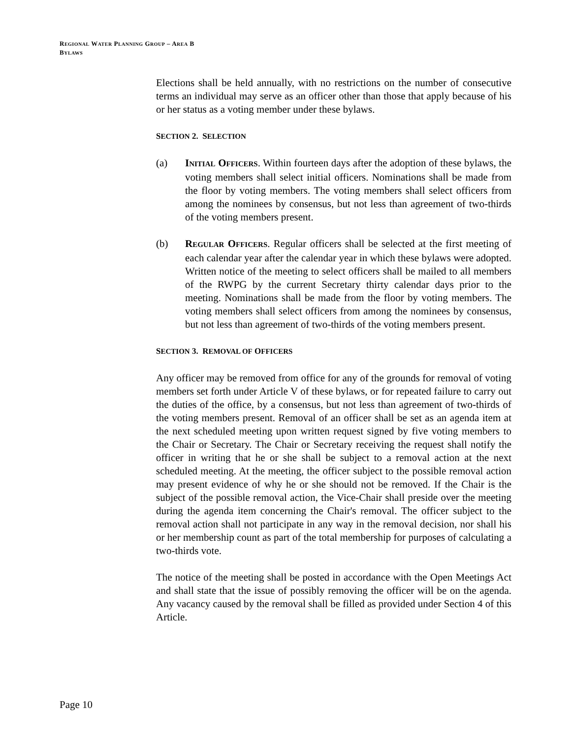REGIONAL WATER PLANNING GROUP – AREA B
BYLAWS
Elections shall be held annually, with no restrictions on the number of consecutive terms an individual may serve as an officer other than those that apply because of his or her status as a voting member under these bylaws.
SECTION 2. SELECTION
(a) INITIAL OFFICERS. Within fourteen days after the adoption of these bylaws, the voting members shall select initial officers. Nominations shall be made from the floor by voting members. The voting members shall select officers from among the nominees by consensus, but not less than agreement of two-thirds of the voting members present.
(b) REGULAR OFFICERS. Regular officers shall be selected at the first meeting of each calendar year after the calendar year in which these bylaws were adopted. Written notice of the meeting to select officers shall be mailed to all members of the RWPG by the current Secretary thirty calendar days prior to the meeting. Nominations shall be made from the floor by voting members. The voting members shall select officers from among the nominees by consensus, but not less than agreement of two-thirds of the voting members present.
SECTION 3. REMOVAL OF OFFICERS
Any officer may be removed from office for any of the grounds for removal of voting members set forth under Article V of these bylaws, or for repeated failure to carry out the duties of the office, by a consensus, but not less than agreement of two-thirds of the voting members present. Removal of an officer shall be set as an agenda item at the next scheduled meeting upon written request signed by five voting members to the Chair or Secretary. The Chair or Secretary receiving the request shall notify the officer in writing that he or she shall be subject to a removal action at the next scheduled meeting. At the meeting, the officer subject to the possible removal action may present evidence of why he or she should not be removed. If the Chair is the subject of the possible removal action, the Vice-Chair shall preside over the meeting during the agenda item concerning the Chair's removal. The officer subject to the removal action shall not participate in any way in the removal decision, nor shall his or her membership count as part of the total membership for purposes of calculating a two-thirds vote.
The notice of the meeting shall be posted in accordance with the Open Meetings Act and shall state that the issue of possibly removing the officer will be on the agenda. Any vacancy caused by the removal shall be filled as provided under Section 4 of this Article.
Page 10